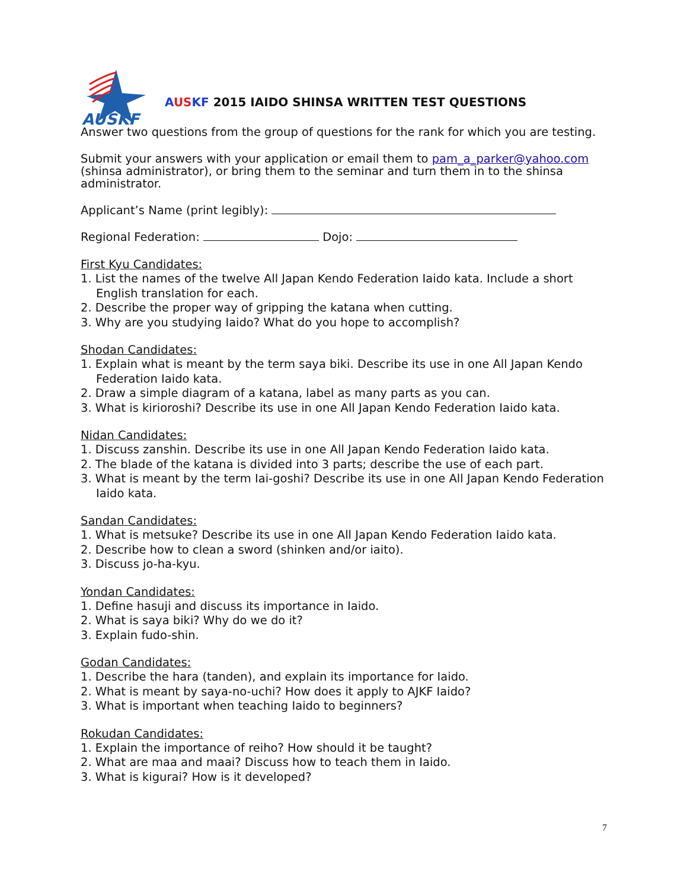AUSKF
AUS KF 2015 IAIDO SHINSA WRITTEN TEST QUESTIONS
Answer two questions from the group of questions for the rank for which you are testing.
Submit your answers with your application or email them to pam_a_parker@yahoo.com (shinsa administrator), or bring them to the seminar and turn them in to the shinsa administrator.
Applicant’s Name (print legibly):
Regional Federation: Dojo:
First Kyu Candidates:
1. List the names of the twelve All Japan Kendo Federation Iaido kata. Include a short English translation for each.
2. Describe the proper way of gripping the katana when cutting.
3. Why are you studying Iaido? What do you hope to accomplish?
Shodan Candidates:
1. Explain what is meant by the term saya biki. Describe its use in one All Japan Kendo Federation Iaido kata.
2. Draw a simple diagram of a katana, label as many parts as you can.
3. What is kirioroshi? Describe its use in one All Japan Kendo Federation Iaido kata.
Nidan Candidates:
1. Discuss zanshin. Describe its use in one All Japan Kendo Federation Iaido kata.
2. The blade of the katana is divided into 3 parts; describe the use of each part.
3. What is meant by the term Iai-goshi? Describe its use in one All Japan Kendo Federation Iaido kata.
Sandan Candidates:
1. What is metsuke? Describe its use in one All Japan Kendo Federation Iaido kata.
2. Describe how to clean a sword (shinken and/or iaito).
3. Discuss jo-ha-kyu.
Yondan Candidates:
1. Define hasuji and discuss its importance in Iaido.
2. What is saya biki? Why do we do it?
3. Explain fudo-shin.
Godan Candidates:
1. Describe the hara (tanden), and explain its importance for Iaido.
2. What is meant by saya-no-uchi? How does it apply to AJKF Iaido?
3. What is important when teaching Iaido to beginners?
Rokudan Candidates:
1. Explain the importance of reiho? How should it be taught?
2. What are maa and maai? Discuss how to teach them in Iaido.
3. What is kigurai? How is it developed?
7